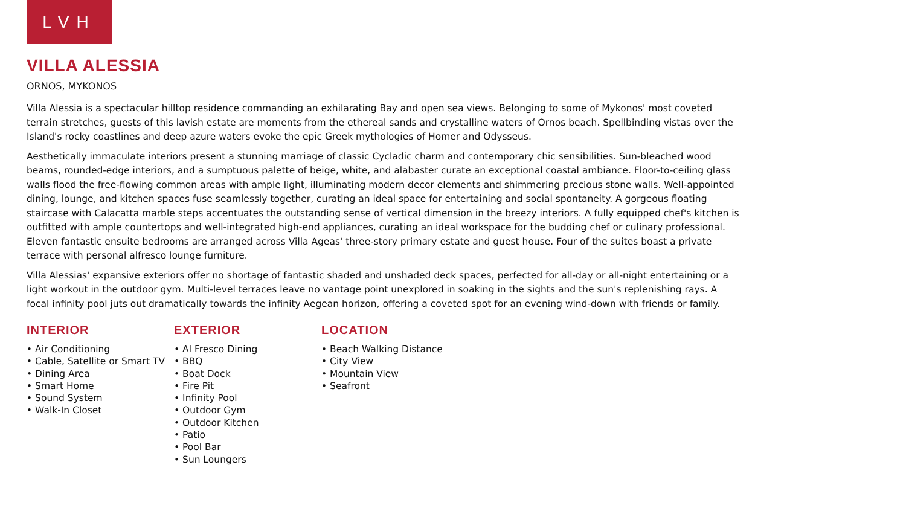LVH
VILLA ALESSIA
ORNOS, MYKONOS
Villa Alessia is a spectacular hilltop residence commanding an exhilarating Bay and open sea views. Belonging to some of Mykonos' most coveted terrain stretches, guests of this lavish estate are moments from the ethereal sands and crystalline waters of Ornos beach. Spellbinding vistas over the Island's rocky coastlines and deep azure waters evoke the epic Greek mythologies of Homer and Odysseus.
Aesthetically immaculate interiors present a stunning marriage of classic Cycladic charm and contemporary chic sensibilities. Sun-bleached wood beams, rounded-edge interiors, and a sumptuous palette of beige, white, and alabaster curate an exceptional coastal ambiance. Floor-to-ceiling glass walls flood the free-flowing common areas with ample light, illuminating modern decor elements and shimmering precious stone walls. Well-appointed dining, lounge, and kitchen spaces fuse seamlessly together, curating an ideal space for entertaining and social spontaneity. A gorgeous floating staircase with Calacatta marble steps accentuates the outstanding sense of vertical dimension in the breezy interiors. A fully equipped chef's kitchen is outfitted with ample countertops and well-integrated high-end appliances, curating an ideal workspace for the budding chef or culinary professional. Eleven fantastic ensuite bedrooms are arranged across Villa Ageas' three-story primary estate and guest house. Four of the suites boast a private terrace with personal alfresco lounge furniture.
Villa Alessias' expansive exteriors offer no shortage of fantastic shaded and unshaded deck spaces, perfected for all-day or all-night entertaining or a light workout in the outdoor gym. Multi-level terraces leave no vantage point unexplored in soaking in the sights and the sun's replenishing rays. A focal infinity pool juts out dramatically towards the infinity Aegean horizon, offering a coveted spot for an evening wind-down with friends or family.
INTERIOR
• Air Conditioning
• Cable, Satellite or Smart TV
• Dining Area
• Smart Home
• Sound System
• Walk-In Closet
EXTERIOR
• Al Fresco Dining
• BBQ
• Boat Dock
• Fire Pit
• Infinity Pool
• Outdoor Gym
• Outdoor Kitchen
• Patio
• Pool Bar
• Sun Loungers
LOCATION
• Beach Walking Distance
• City View
• Mountain View
• Seafront